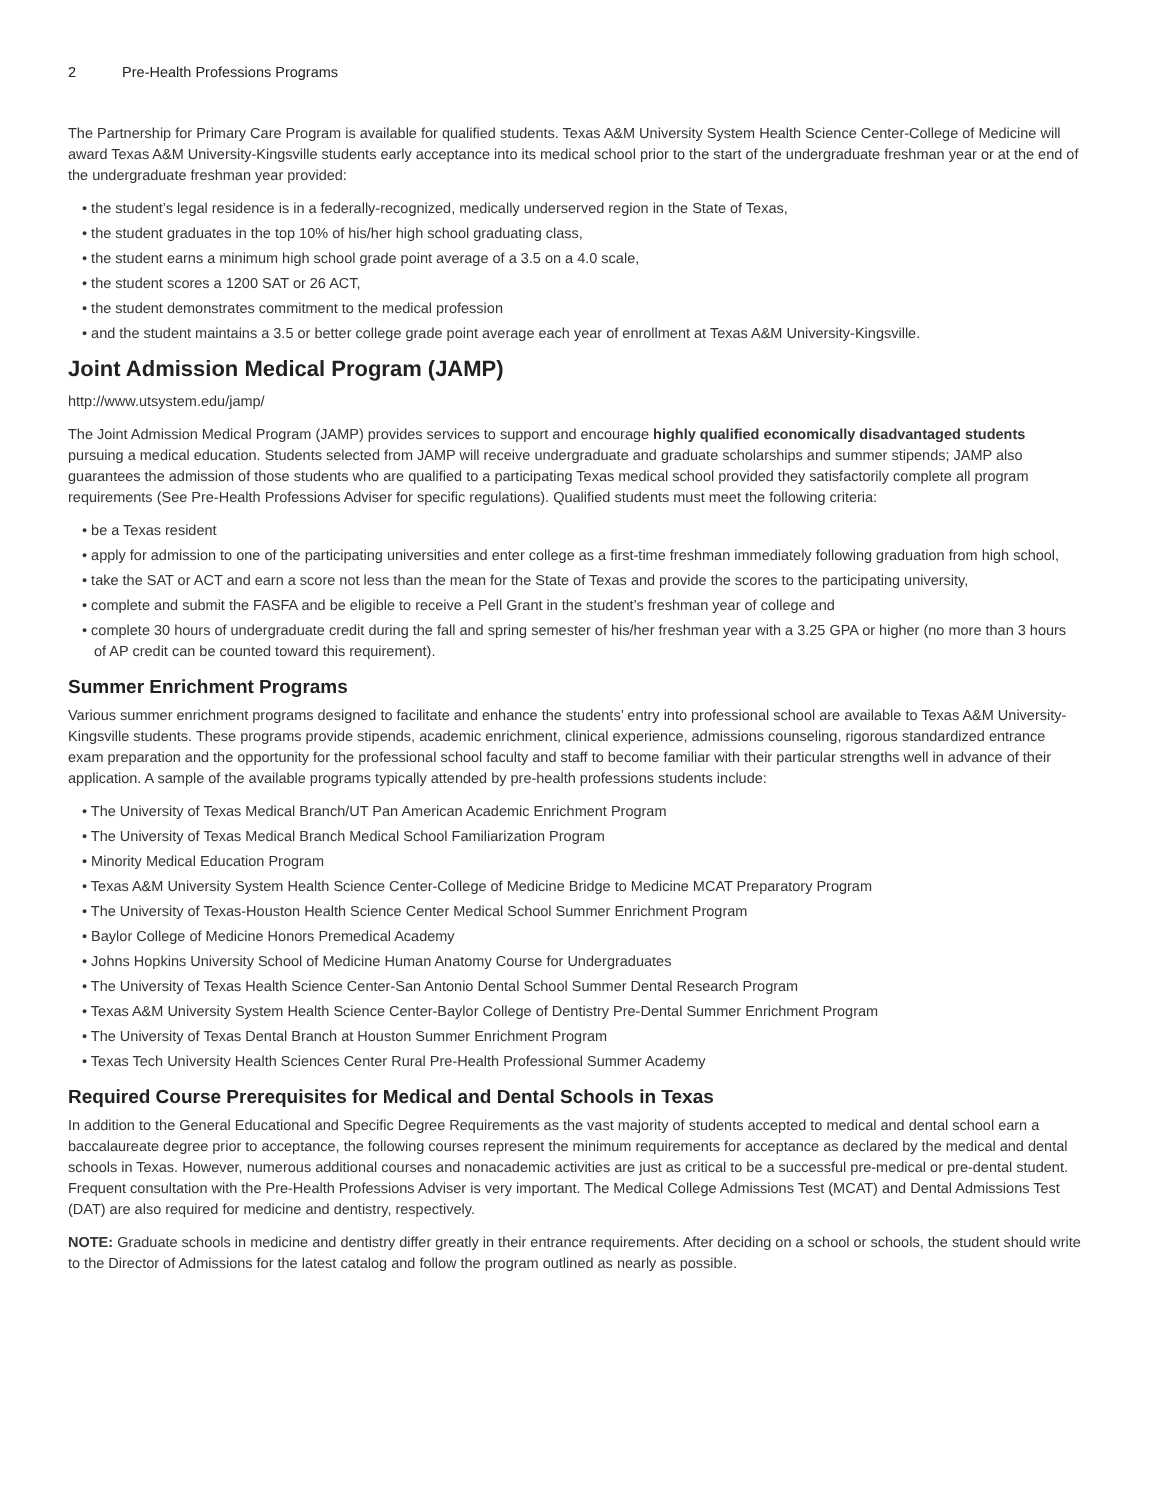2 Pre-Health Professions Programs
The Partnership for Primary Care Program is available for qualified students. Texas A&M University System Health Science Center-College of Medicine will award Texas A&M University-Kingsville students early acceptance into its medical school prior to the start of the undergraduate freshman year or at the end of the undergraduate freshman year provided:
• the student’s legal residence is in a federally-recognized, medically underserved region in the State of Texas,
• the student graduates in the top 10% of his/her high school graduating class,
• the student earns a minimum high school grade point average of a 3.5 on a 4.0 scale,
• the student scores a 1200 SAT or 26 ACT,
• the student demonstrates commitment to the medical profession
• and the student maintains a 3.5 or better college grade point average each year of enrollment at Texas A&M University-Kingsville.
Joint Admission Medical Program (JAMP)
http://www.utsystem.edu/jamp/
The Joint Admission Medical Program (JAMP) provides services to support and encourage highly qualified economically disadvantaged students pursuing a medical education. Students selected from JAMP will receive undergraduate and graduate scholarships and summer stipends; JAMP also guarantees the admission of those students who are qualified to a participating Texas medical school provided they satisfactorily complete all program requirements (See Pre-Health Professions Adviser for specific regulations). Qualified students must meet the following criteria:
• be a Texas resident
• apply for admission to one of the participating universities and enter college as a first-time freshman immediately following graduation from high school,
• take the SAT or ACT and earn a score not less than the mean for the State of Texas and provide the scores to the participating university,
• complete and submit the FASFA and be eligible to receive a Pell Grant in the student’s freshman year of college and
• complete 30 hours of undergraduate credit during the fall and spring semester of his/her freshman year with a 3.25 GPA or higher (no more than 3 hours of AP credit can be counted toward this requirement).
Summer Enrichment Programs
Various summer enrichment programs designed to facilitate and enhance the students’ entry into professional school are available to Texas A&M University-Kingsville students. These programs provide stipends, academic enrichment, clinical experience, admissions counseling, rigorous standardized entrance exam preparation and the opportunity for the professional school faculty and staff to become familiar with their particular strengths well in advance of their application. A sample of the available programs typically attended by pre-health professions students include:
• The University of Texas Medical Branch/UT Pan American Academic Enrichment Program
• The University of Texas Medical Branch Medical School Familiarization Program
• Minority Medical Education Program
• Texas A&M University System Health Science Center-College of Medicine Bridge to Medicine MCAT Preparatory Program
• The University of Texas-Houston Health Science Center Medical School Summer Enrichment Program
• Baylor College of Medicine Honors Premedical Academy
• Johns Hopkins University School of Medicine Human Anatomy Course for Undergraduates
• The University of Texas Health Science Center-San Antonio Dental School Summer Dental Research Program
• Texas A&M University System Health Science Center-Baylor College of Dentistry Pre-Dental Summer Enrichment Program
• The University of Texas Dental Branch at Houston Summer Enrichment Program
• Texas Tech University Health Sciences Center Rural Pre-Health Professional Summer Academy
Required Course Prerequisites for Medical and Dental Schools in Texas
In addition to the General Educational and Specific Degree Requirements as the vast majority of students accepted to medical and dental school earn a baccalaureate degree prior to acceptance, the following courses represent the minimum requirements for acceptance as declared by the medical and dental schools in Texas. However, numerous additional courses and nonacademic activities are just as critical to be a successful pre-medical or pre-dental student. Frequent consultation with the Pre-Health Professions Adviser is very important. The Medical College Admissions Test (MCAT) and Dental Admissions Test (DAT) are also required for medicine and dentistry, respectively.
NOTE: Graduate schools in medicine and dentistry differ greatly in their entrance requirements. After deciding on a school or schools, the student should write to the Director of Admissions for the latest catalog and follow the program outlined as nearly as possible.